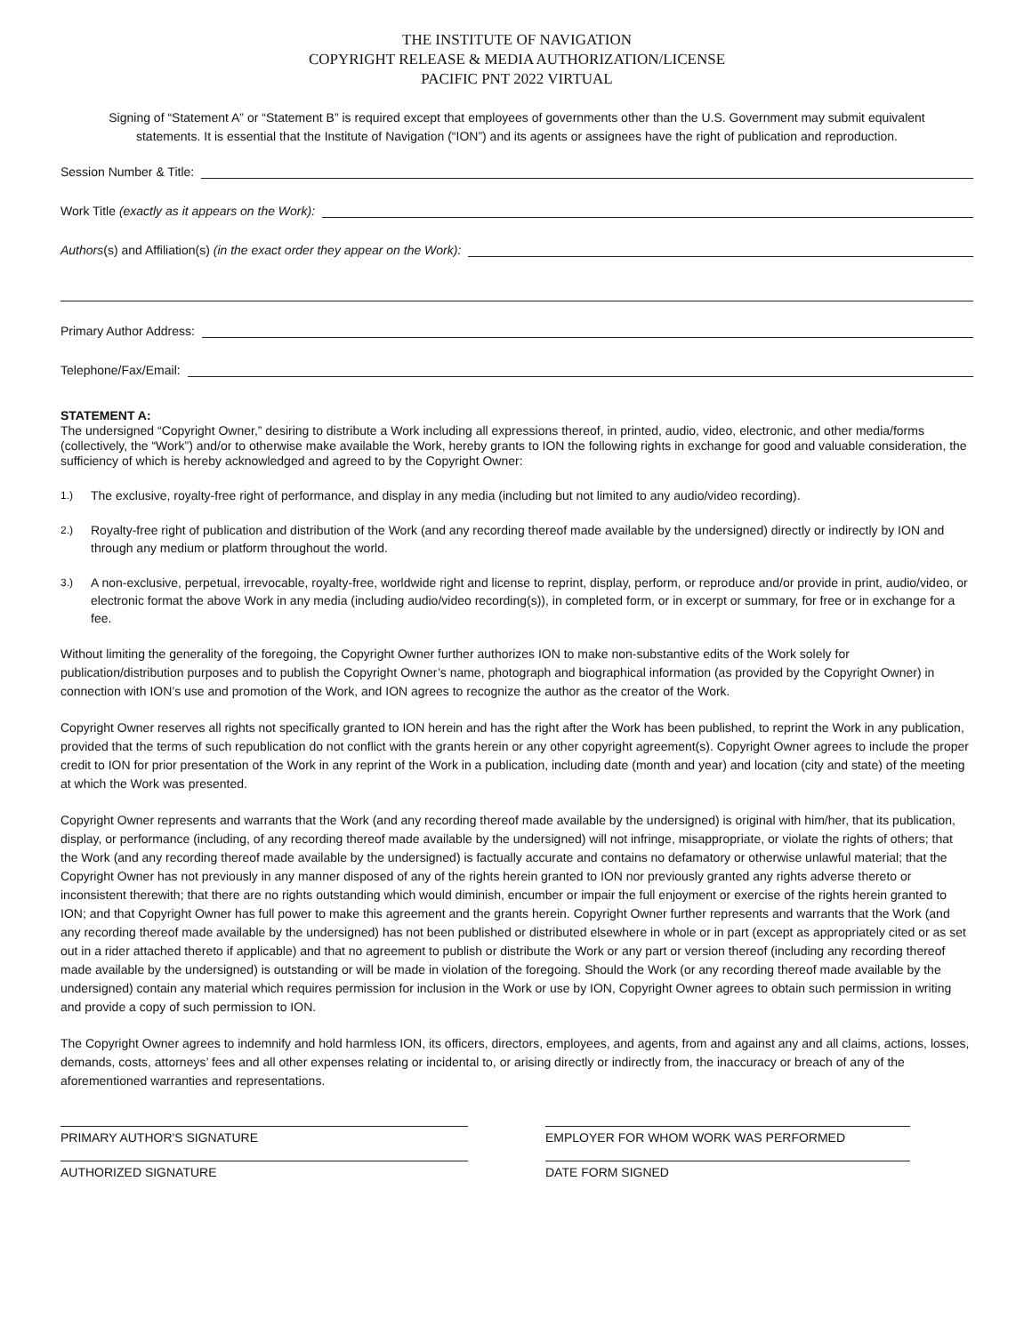THE INSTITUTE OF NAVIGATION
COPYRIGHT RELEASE & MEDIA AUTHORIZATION/LICENSE
PACIFIC PNT 2022 VIRTUAL
Signing of “Statement A” or “Statement B” is required except that employees of governments other than the U.S. Government may submit equivalent statements. It is essential that the Institute of Navigation (“ION”) and its agents or assignees have the right of publication and reproduction.
Session Number & Title:
Work Title (exactly as it appears on the Work):
Authors(s) and Affiliation(s) (in the exact order they appear on the Work):
Primary Author Address:
Telephone/Fax/Email:
STATEMENT A:
The undersigned “Copyright Owner,” desiring to distribute a Work including all expressions thereof, in printed, audio, video, electronic, and other media/forms (collectively, the “Work”) and/or to otherwise make available the Work, hereby grants to ION the following rights in exchange for good and valuable consideration, the sufficiency of which is hereby acknowledged and agreed to by the Copyright Owner:
1.) The exclusive, royalty-free right of performance, and display in any media (including but not limited to any audio/video recording).
2.) Royalty-free right of publication and distribution of the Work (and any recording thereof made available by the undersigned) directly or indirectly by ION and through any medium or platform throughout the world.
3.) A non-exclusive, perpetual, irrevocable, royalty-free, worldwide right and license to reprint, display, perform, or reproduce and/or provide in print, audio/video, or electronic format the above Work in any media (including audio/video recording(s)), in completed form, or in excerpt or summary, for free or in exchange for a fee.
Without limiting the generality of the foregoing, the Copyright Owner further authorizes ION to make non-substantive edits of the Work solely for publication/distribution purposes and to publish the Copyright Owner’s name, photograph and biographical information (as provided by the Copyright Owner) in connection with ION’s use and promotion of the Work, and ION agrees to recognize the author as the creator of the Work.
Copyright Owner reserves all rights not specifically granted to ION herein and has the right after the Work has been published, to reprint the Work in any publication, provided that the terms of such republication do not conflict with the grants herein or any other copyright agreement(s). Copyright Owner agrees to include the proper credit to ION for prior presentation of the Work in any reprint of the Work in a publication, including date (month and year) and location (city and state) of the meeting at which the Work was presented.
Copyright Owner represents and warrants that the Work (and any recording thereof made available by the undersigned) is original with him/her, that its publication, display, or performance (including, of any recording thereof made available by the undersigned) will not infringe, misappropriate, or violate the rights of others; that the Work (and any recording thereof made available by the undersigned) is factually accurate and contains no defamatory or otherwise unlawful material; that the Copyright Owner has not previously in any manner disposed of any of the rights herein granted to ION nor previously granted any rights adverse thereto or inconsistent therewith; that there are no rights outstanding which would diminish, encumber or impair the full enjoyment or exercise of the rights herein granted to ION; and that Copyright Owner has full power to make this agreement and the grants herein. Copyright Owner further represents and warrants that the Work (and any recording thereof made available by the undersigned) has not been published or distributed elsewhere in whole or in part (except as appropriately cited or as set out in a rider attached thereto if applicable) and that no agreement to publish or distribute the Work or any part or version thereof (including any recording thereof made available by the undersigned) is outstanding or will be made in violation of the foregoing. Should the Work (or any recording thereof made available by the undersigned) contain any material which requires permission for inclusion in the Work or use by ION, Copyright Owner agrees to obtain such permission in writing and provide a copy of such permission to ION.
The Copyright Owner agrees to indemnify and hold harmless ION, its officers, directors, employees, and agents, from and against any and all claims, actions, losses, demands, costs, attorneys’ fees and all other expenses relating or incidental to, or arising directly or indirectly from, the inaccuracy or breach of any of the aforementioned warranties and representations.
PRIMARY AUTHOR'S SIGNATURE EMPLOYER FOR WHOM WORK WAS PERFORMED
AUTHORIZED SIGNATURE DATE FORM SIGNED